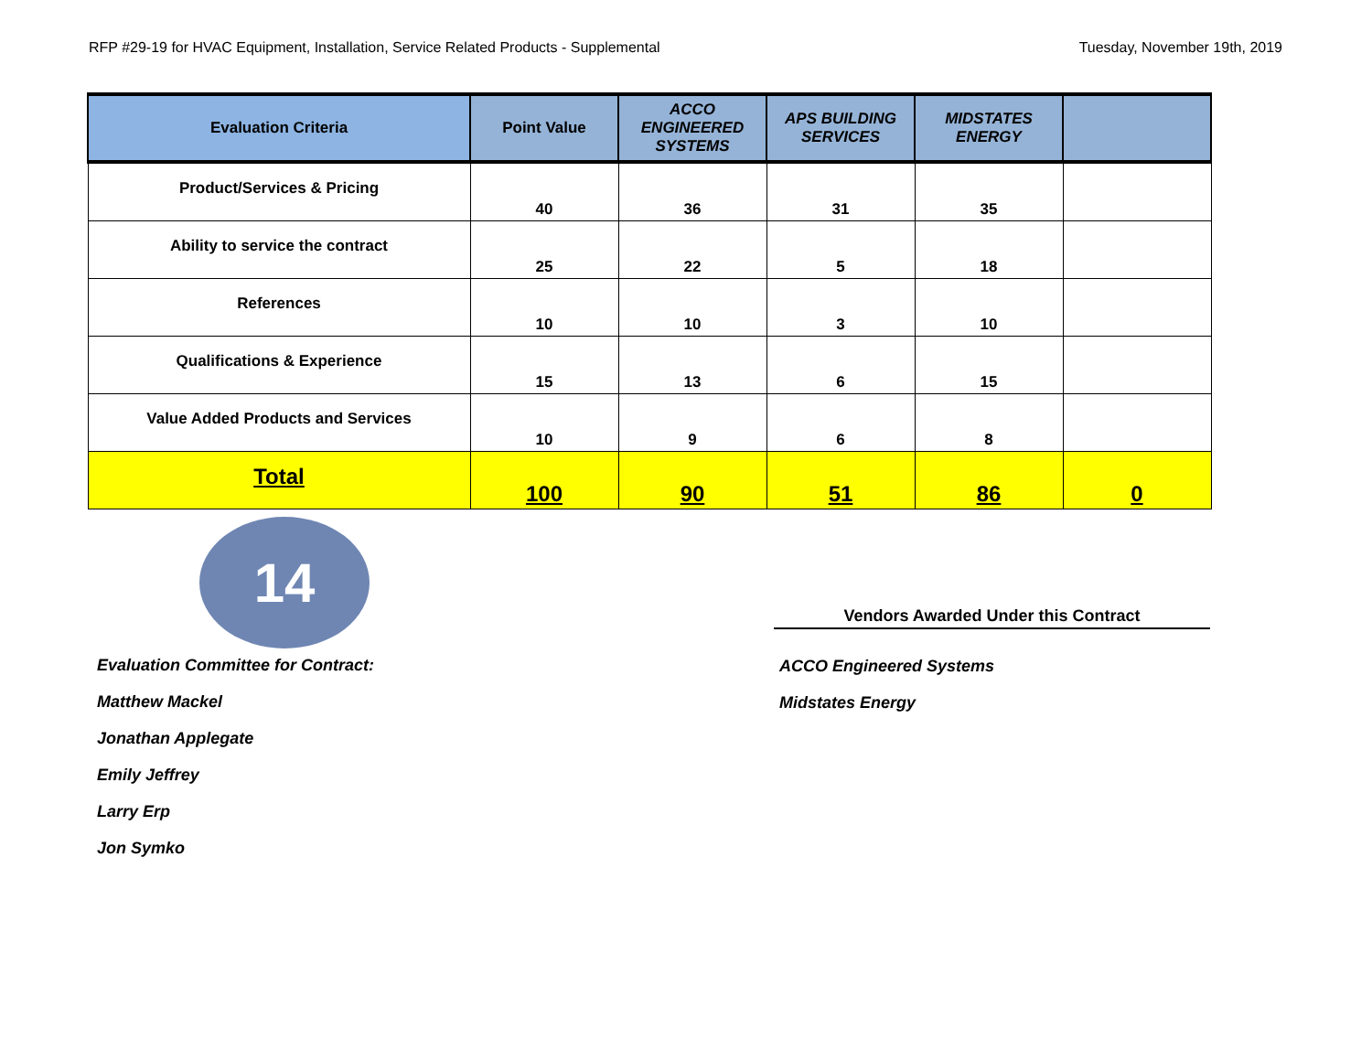RFP #29-19 for HVAC Equipment, Installation, Service Related Products - Supplemental Tuesday, November 19th, 2019
| Evaluation Criteria | Point Value | ACCO ENGINEERED SYSTEMS | APS BUILDING SERVICES | MIDSTATES ENERGY | |
| --- | --- | --- | --- | --- | --- |
| Product/Services & Pricing | 40 | 36 | 31 | 35 | |
| Ability to service the contract | 25 | 22 | 5 | 18 | |
| References | 10 | 10 | 3 | 10 | |
| Qualifications & Experience | 15 | 13 | 6 | 15 | |
| Value Added Products and Services | 10 | 9 | 6 | 8 | |
| Total | 100 | 90 | 51 | 86 | 0 |
14
Evaluation Committee for Contract:
Matthew Mackel
Jonathan Applegate
Emily Jeffrey
Larry Erp
Jon Symko
Vendors Awarded Under this Contract
ACCO Engineered Systems
Midstates Energy